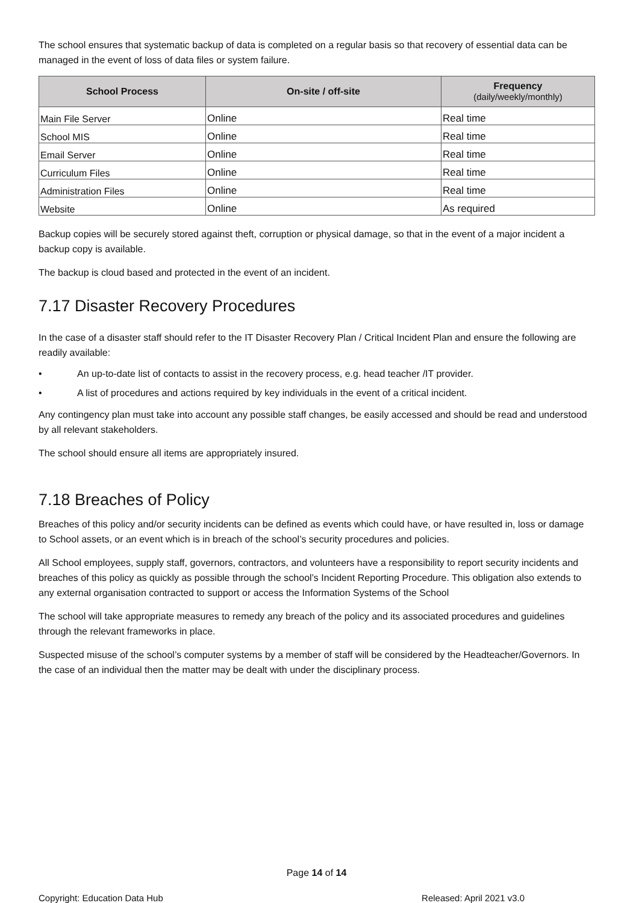The school ensures that systematic backup of data is completed on a regular basis so that recovery of essential data can be managed in the event of loss of data files or system failure.
| School Process | On-site / off-site | Frequency (daily/weekly/monthly) |
| --- | --- | --- |
| Main File Server | Online | Real time |
| School MIS | Online | Real time |
| Email Server | Online | Real time |
| Curriculum Files | Online | Real time |
| Administration Files | Online | Real time |
| Website | Online | As required |
Backup copies will be securely stored against theft, corruption or physical damage, so that in the event of a major incident a backup copy is available.
The backup is cloud based and protected in the event of an incident.
7.17 Disaster Recovery Procedures
In the case of a disaster staff should refer to the IT Disaster Recovery Plan / Critical Incident Plan and ensure the following are readily available:
• An up-to-date list of contacts to assist in the recovery process, e.g. head teacher /IT provider.
• A list of procedures and actions required by key individuals in the event of a critical incident.
Any contingency plan must take into account any possible staff changes, be easily accessed and should be read and understood by all relevant stakeholders.
The school should ensure all items are appropriately insured.
7.18 Breaches of Policy
Breaches of this policy and/or security incidents can be defined as events which could have, or have resulted in, loss or damage to School assets, or an event which is in breach of the school’s security procedures and policies.
All School employees, supply staff, governors, contractors, and volunteers have a responsibility to report security incidents and breaches of this policy as quickly as possible through the school’s Incident Reporting Procedure. This obligation also extends to any external organisation contracted to support or access the Information Systems of the School
The school will take appropriate measures to remedy any breach of the policy and its associated procedures and guidelines through the relevant frameworks in place.
Suspected misuse of the school’s computer systems by a member of staff will be considered by the Headteacher/Governors. In the case of an individual then the matter may be dealt with under the disciplinary process.
Page 14 of 14
Copyright: Education Data Hub Released: April 2021 v3.0